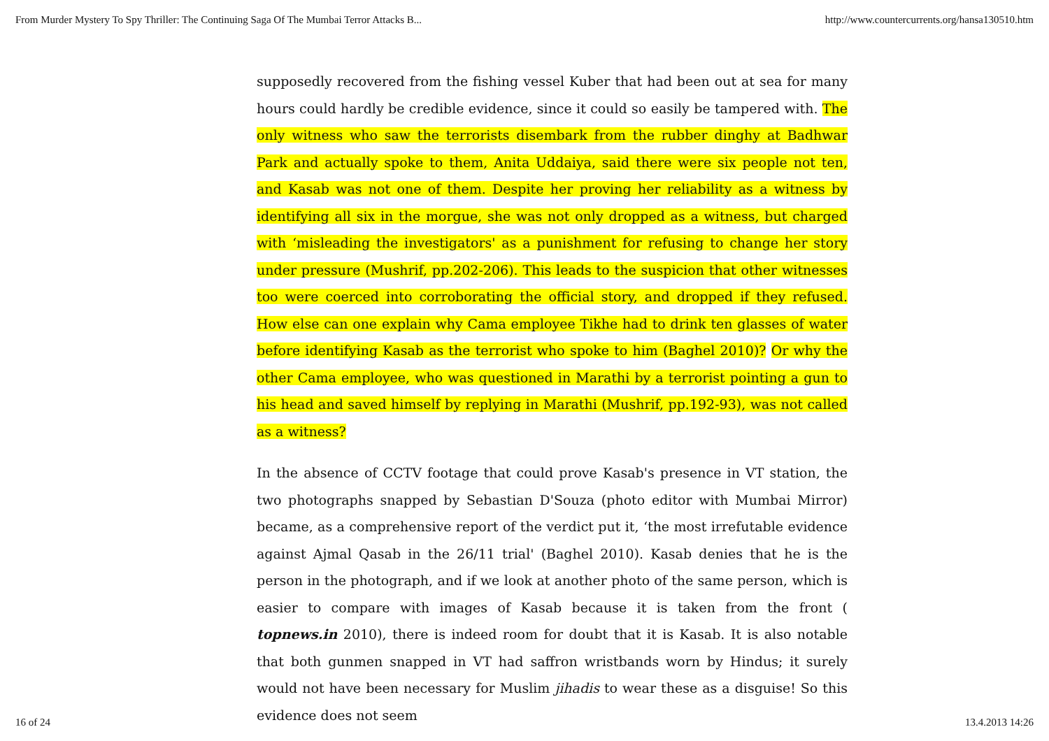From Murder Mystery To Spy Thriller: The Continuing Saga Of The Mumbai Terror Attacks B... http://www.countercurrents.org/hansa130510.htm
supposedly recovered from the fishing vessel Kuber that had been out at sea for many hours could hardly be credible evidence, since it could so easily be tampered with. The only witness who saw the terrorists disembark from the rubber dinghy at Badhwar Park and actually spoke to them, Anita Uddaiya, said there were six people not ten, and Kasab was not one of them. Despite her proving her reliability as a witness by identifying all six in the morgue, she was not only dropped as a witness, but charged with ‘misleading the investigators' as a punishment for refusing to change her story under pressure (Mushrif, pp.202-206). This leads to the suspicion that other witnesses too were coerced into corroborating the official story, and dropped if they refused. How else can one explain why Cama employee Tikhe had to drink ten glasses of water before identifying Kasab as the terrorist who spoke to him (Baghel 2010)? Or why the other Cama employee, who was questioned in Marathi by a terrorist pointing a gun to his head and saved himself by replying in Marathi (Mushrif, pp.192-93), was not called as a witness?
In the absence of CCTV footage that could prove Kasab's presence in VT station, the two photographs snapped by Sebastian D'Souza (photo editor with Mumbai Mirror) became, as a comprehensive report of the verdict put it, ‘the most irrefutable evidence against Ajmal Qasab in the 26/11 trial' (Baghel 2010). Kasab denies that he is the person in the photograph, and if we look at another photo of the same person, which is easier to compare with images of Kasab because it is taken from the front ( topnews.in 2010), there is indeed room for doubt that it is Kasab. It is also notable that both gunmen snapped in VT had saffron wristbands worn by Hindus; it surely would not have been necessary for Muslim jihadis to wear these as a disguise! So this evidence does not seem
16 of 24 13.4.2013 14:26